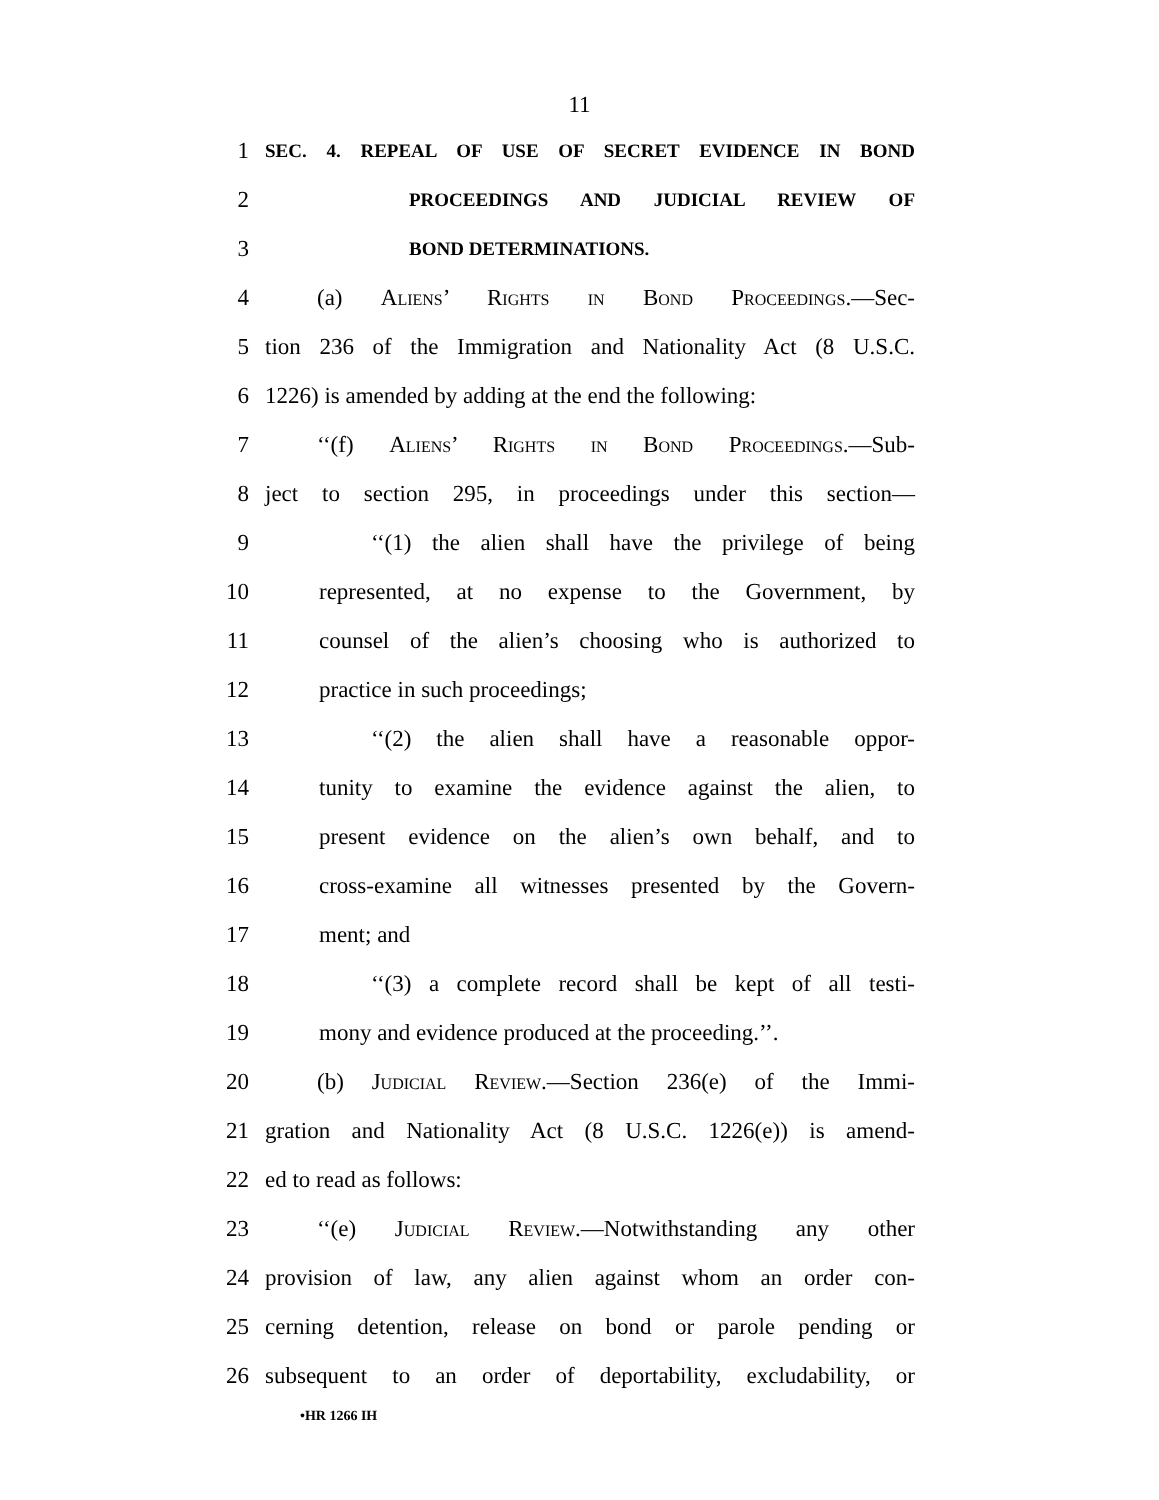11
1 SEC. 4. REPEAL OF USE OF SECRET EVIDENCE IN BOND
2 PROCEEDINGS AND JUDICIAL REVIEW OF
3 BOND DETERMINATIONS.
4 (a) Aliens’ Rights in Bond Proceedings.—Sec-
5 tion 236 of the Immigration and Nationality Act (8 U.S.C.
6 1226) is amended by adding at the end the following:
7 ‘‘(f) Aliens’ Rights in Bond Proceedings.—Sub-
8 ject to section 295, in proceedings under this section—
9 ‘‘(1) the alien shall have the privilege of being
10 represented, at no expense to the Government, by
11 counsel of the alien’s choosing who is authorized to
12 practice in such proceedings;
13 ‘‘(2) the alien shall have a reasonable oppor-
14 tunity to examine the evidence against the alien, to
15 present evidence on the alien’s own behalf, and to
16 cross-examine all witnesses presented by the Govern-
17 ment; and
18 ‘‘(3) a complete record shall be kept of all testi-
19 mony and evidence produced at the proceeding.’’.
20 (b) Judicial Review.—Section 236(e) of the Immi-
21 gration and Nationality Act (8 U.S.C. 1226(e)) is amend-
22 ed to read as follows:
23 ‘‘(e) Judicial Review.—Notwithstanding any other
24 provision of law, any alien against whom an order con-
25 cerning detention, release on bond or parole pending or
26 subsequent to an order of deportability, excludability, or
•HR 1266 IH